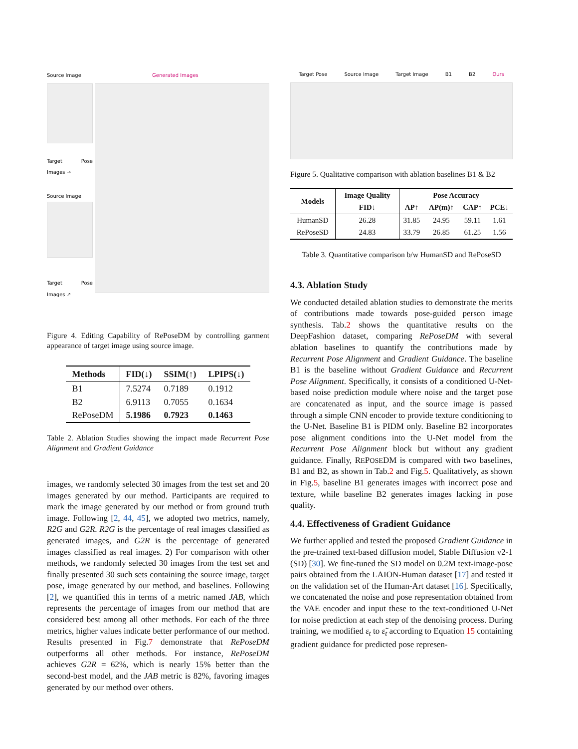Source Image Generated Images
Target Pose Images →
Source Image
Target Pose Images ↗
Figure 4. Editing Capability of RePoseDM by controlling garment appearance of target image using source image.
| Methods | FID(↓) | SSIM(↑) | LPIPS(↓) |
| --- | --- | --- | --- |
| B1 | 7.5274 | 0.7189 | 0.1912 |
| B2 | 6.9113 | 0.7055 | 0.1634 |
| RePoseDM | 5.1986 | 0.7923 | 0.1463 |
Table 2. Ablation Studies showing the impact made Recurrent Pose Alignment and Gradient Guidance
images, we randomly selected 30 images from the test set and 20 images generated by our method. Participants are required to mark the image generated by our method or from ground truth image. Following [2, 44, 45], we adopted two metrics, namely, R2G and G2R. R2G is the percentage of real images classified as generated images, and G2R is the percentage of generated images classified as real images. 2) For comparison with other methods, we randomly selected 30 images from the test set and finally presented 30 such sets containing the source image, target pose, image generated by our method, and baselines. Following [2], we quantified this in terms of a metric named JAB, which represents the percentage of images from our method that are considered best among all other methods. For each of the three metrics, higher values indicate better performance of our method. Results presented in Fig.7 demonstrate that RePoseDM outperforms all other methods. For instance, RePoseDM achieves G2R = 62%, which is nearly 15% better than the second-best model, and the JAB metric is 82%, favoring images generated by our method over others.
Target Pose Source Image Target Image B1 B2 Ours
Figure 5. Qualitative comparison with ablation baselines B1 & B2
| Models | Image Quality | Pose Accuracy | | | |
| --- | --- | --- | --- | --- | --- |
| | FID↓ | AP↑ | AP(m)↑ | CAP↑ | PCE↓ |
| HumanSD | 26.28 | 31.85 | 24.95 | 59.11 | 1.61 |
| RePoseSD | 24.83 | 33.79 | 26.85 | 61.25 | 1.56 |
Table 3. Quantitative comparison b/w HumanSD and RePoseSD
4.3. Ablation Study
We conducted detailed ablation studies to demonstrate the merits of contributions made towards pose-guided person image synthesis. Tab.2 shows the quantitative results on the DeepFashion dataset, comparing RePoseDM with several ablation baselines to quantify the contributions made by Recurrent Pose Alignment and Gradient Guidance. The baseline B1 is the baseline without Gradient Guidance and Recurrent Pose Alignment. Specifically, it consists of a conditioned U-Net-based noise prediction module where noise and the target pose are concatenated as input, and the source image is passed through a simple CNN encoder to provide texture conditioning to the U-Net. Baseline B1 is PIDM only. Baseline B2 incorporates pose alignment conditions into the U-Net model from the Recurrent Pose Alignment block but without any gradient guidance. Finally, REPOSEDM is compared with two baselines, B1 and B2, as shown in Tab.2 and Fig.5. Qualitatively, as shown in Fig.5, baseline B1 generates images with incorrect pose and texture, while baseline B2 generates images lacking in pose quality.
4.4. Effectiveness of Gradient Guidance
We further applied and tested the proposed Gradient Guidance in the pre-trained text-based diffusion model, Stable Diffusion v2-1 (SD) [30]. We fine-tuned the SD model on 0.2M text-image-pose pairs obtained from the LAION-Human dataset [17] and tested it on the validation set of the Human-Art dataset [16]. Specifically, we concatenated the noise and pose representation obtained from the VAE encoder and input these to the text-conditioned U-Net for noise prediction at each step of the denoising process. During training, we modified ε<sub>t</sub> to ε̃<sub>t</sub> according to Equation 15 containing gradient guidance for predicted pose represen-